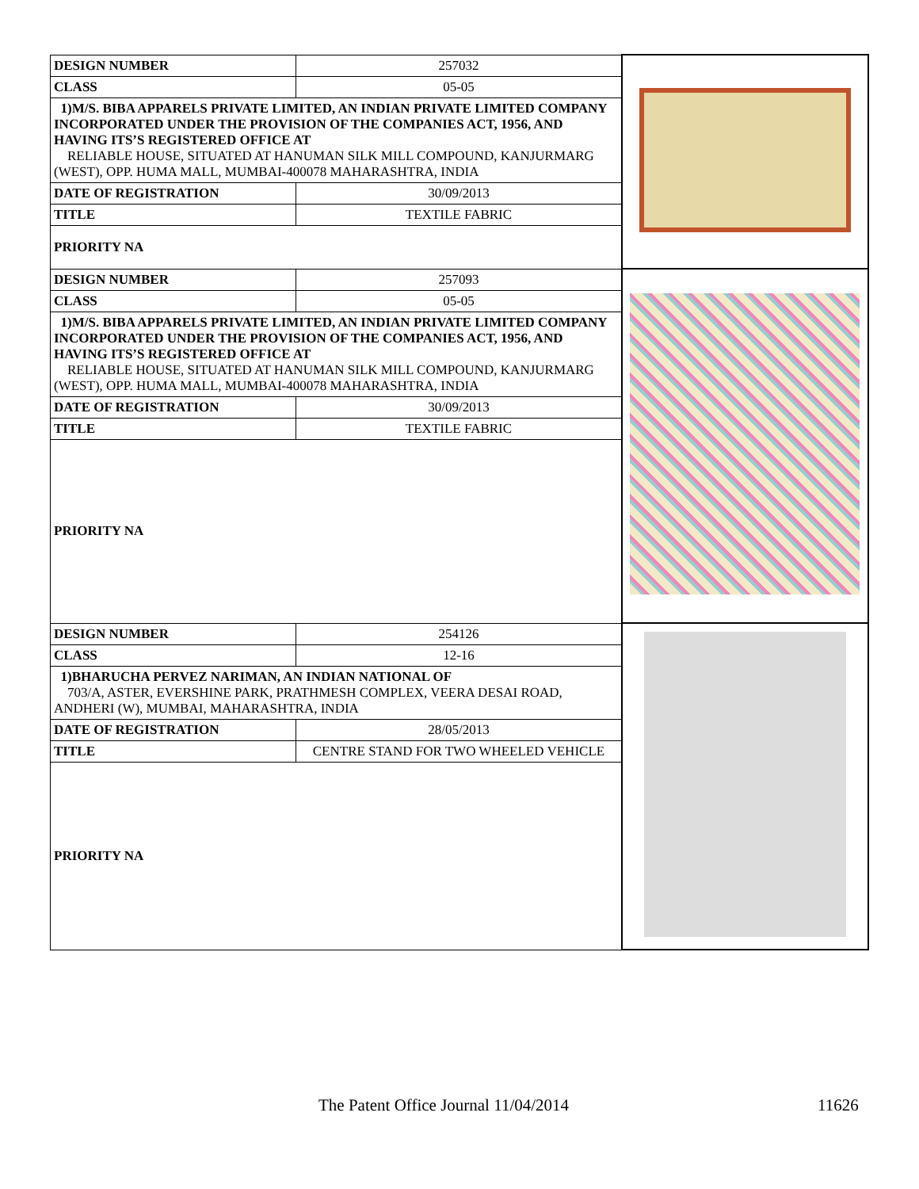| DESIGN NUMBER | 257032 | |
| CLASS | 05-05 | |
| 1)M/S. BIBA APPARELS PRIVATE LIMITED, AN INDIAN PRIVATE LIMITED COMPANY INCORPORATED UNDER THE PROVISION OF THE COMPANIES ACT, 1956, AND HAVING ITS’S REGISTERED OFFICE AT RELIABLE HOUSE, SITUATED AT HANUMAN SILK MILL COMPOUND, KANJURMARG (WEST), OPP. HUMA MALL, MUMBAI-400078 MAHARASHTRA, INDIA | | |
| DATE OF REGISTRATION | 30/09/2013 | |
| TITLE | TEXTILE FABRIC | |
| PRIORITY NA | | |
| DESIGN NUMBER | 257093 | |
| CLASS | 05-05 | |
| 1)M/S. BIBA APPARELS PRIVATE LIMITED, AN INDIAN PRIVATE LIMITED COMPANY INCORPORATED UNDER THE PROVISION OF THE COMPANIES ACT, 1956, AND HAVING ITS’S REGISTERED OFFICE AT RELIABLE HOUSE, SITUATED AT HANUMAN SILK MILL COMPOUND, KANJURMARG (WEST), OPP. HUMA MALL, MUMBAI-400078 MAHARASHTRA, INDIA | | |
| DATE OF REGISTRATION | 30/09/2013 | |
| TITLE | TEXTILE FABRIC | |
| PRIORITY NA | | |
| DESIGN NUMBER | 254126 | |
| CLASS | 12-16 | |
| 1)BHARUCHA PERVEZ NARIMAN, AN INDIAN NATIONAL OF 703/A, ASTER, EVERSHINE PARK, PRATHMESH COMPLEX, VEERA DESAI ROAD, ANDHERI (W), MUMBAI, MAHARASHTRA, INDIA | | |
| DATE OF REGISTRATION | 28/05/2013 | |
| TITLE | CENTRE STAND FOR TWO WHEELED VEHICLE | |
| PRIORITY NA | | |
The Patent Office Journal 11/04/2014 11626